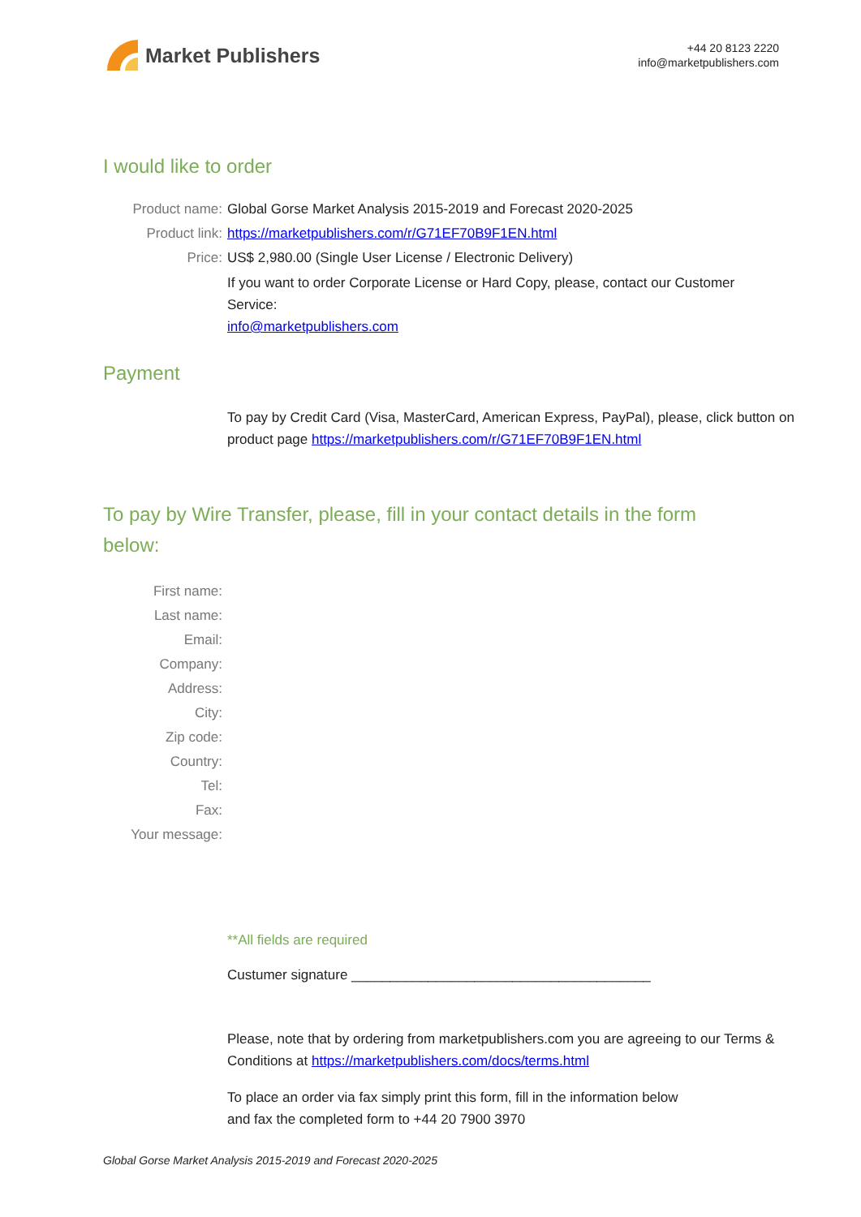Market Publishers
+44 20 8123 2220
info@marketpublishers.com
I would like to order
Product name: Global Gorse Market Analysis 2015-2019 and Forecast 2020-2025
Product link: https://marketpublishers.com/r/G71EF70B9F1EN.html
Price: US$ 2,980.00 (Single User License / Electronic Delivery)
If you want to order Corporate License or Hard Copy, please, contact our Customer Service:
info@marketpublishers.com
Payment
To pay by Credit Card (Visa, MasterCard, American Express, PayPal), please, click button on product page https://marketpublishers.com/r/G71EF70B9F1EN.html
To pay by Wire Transfer, please, fill in your contact details in the form below:
First name:
Last name:
Email:
Company:
Address:
City:
Zip code:
Country:
Tel:
Fax:
Your message:
**All fields are required
Custumer signature _______________________________________
Please, note that by ordering from marketpublishers.com you are agreeing to our Terms & Conditions at https://marketpublishers.com/docs/terms.html
To place an order via fax simply print this form, fill in the information below
and fax the completed form to +44 20 7900 3970
Global Gorse Market Analysis 2015-2019 and Forecast 2020-2025